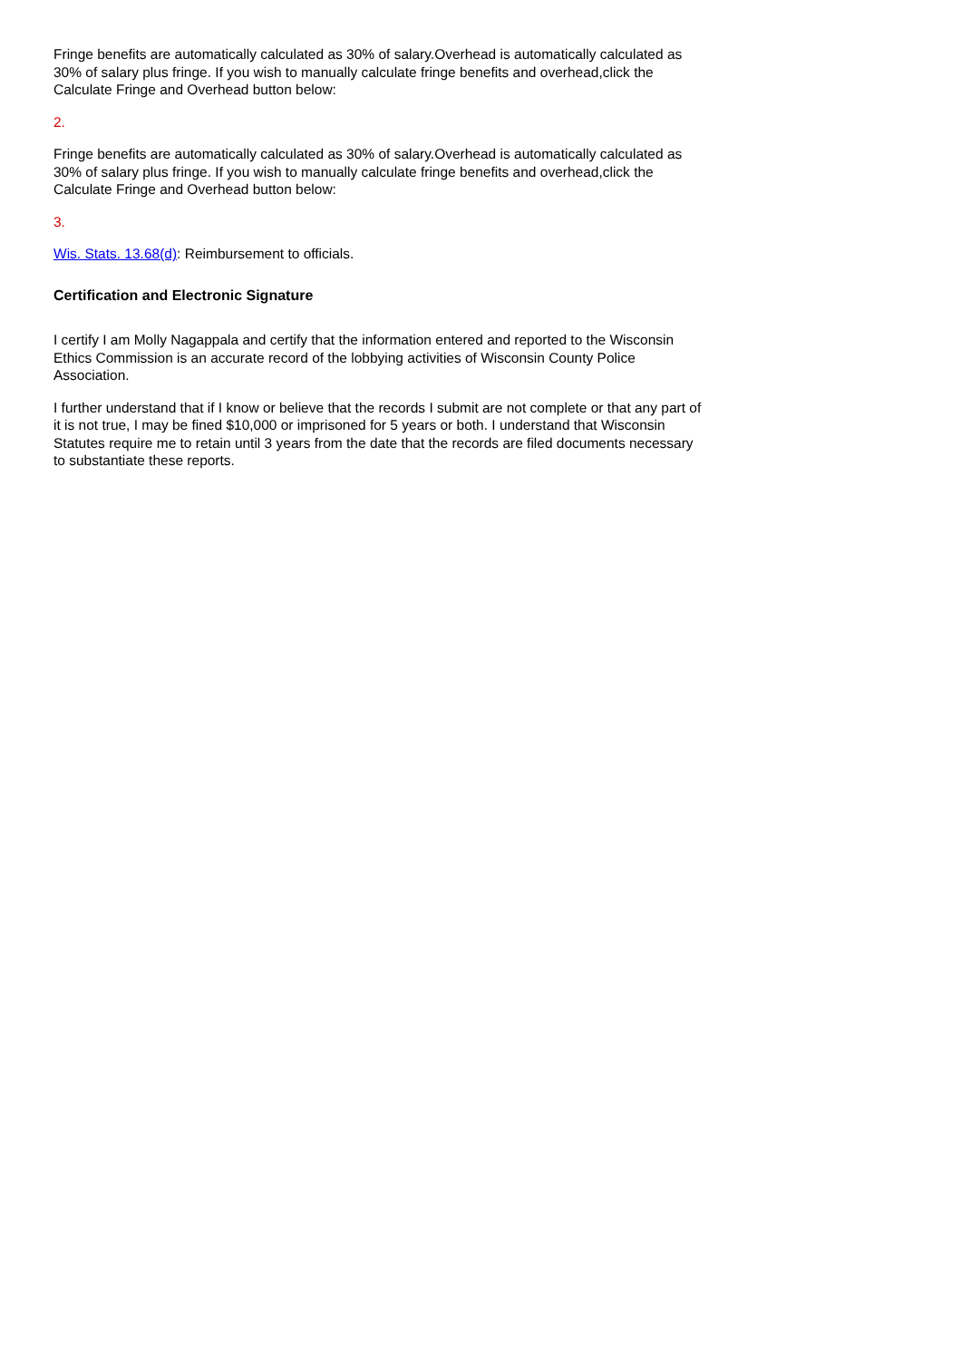Fringe benefits are automatically calculated as 30% of salary.Overhead is automatically calculated as 30% of salary plus fringe. If you wish to manually calculate fringe benefits and overhead,click the Calculate Fringe and Overhead button below:
2.
Fringe benefits are automatically calculated as 30% of salary.Overhead is automatically calculated as 30% of salary plus fringe. If you wish to manually calculate fringe benefits and overhead,click the Calculate Fringe and Overhead button below:
3.
Wis. Stats. 13.68(d): Reimbursement to officials.
Certification and Electronic Signature
I certify I am Molly Nagappala and certify that the information entered and reported to the Wisconsin Ethics Commission is an accurate record of the lobbying activities of Wisconsin County Police Association.
I further understand that if I know or believe that the records I submit are not complete or that any part of it is not true, I may be fined $10,000 or imprisoned for 5 years or both. I understand that Wisconsin Statutes require me to retain until 3 years from the date that the records are filed documents necessary to substantiate these reports.